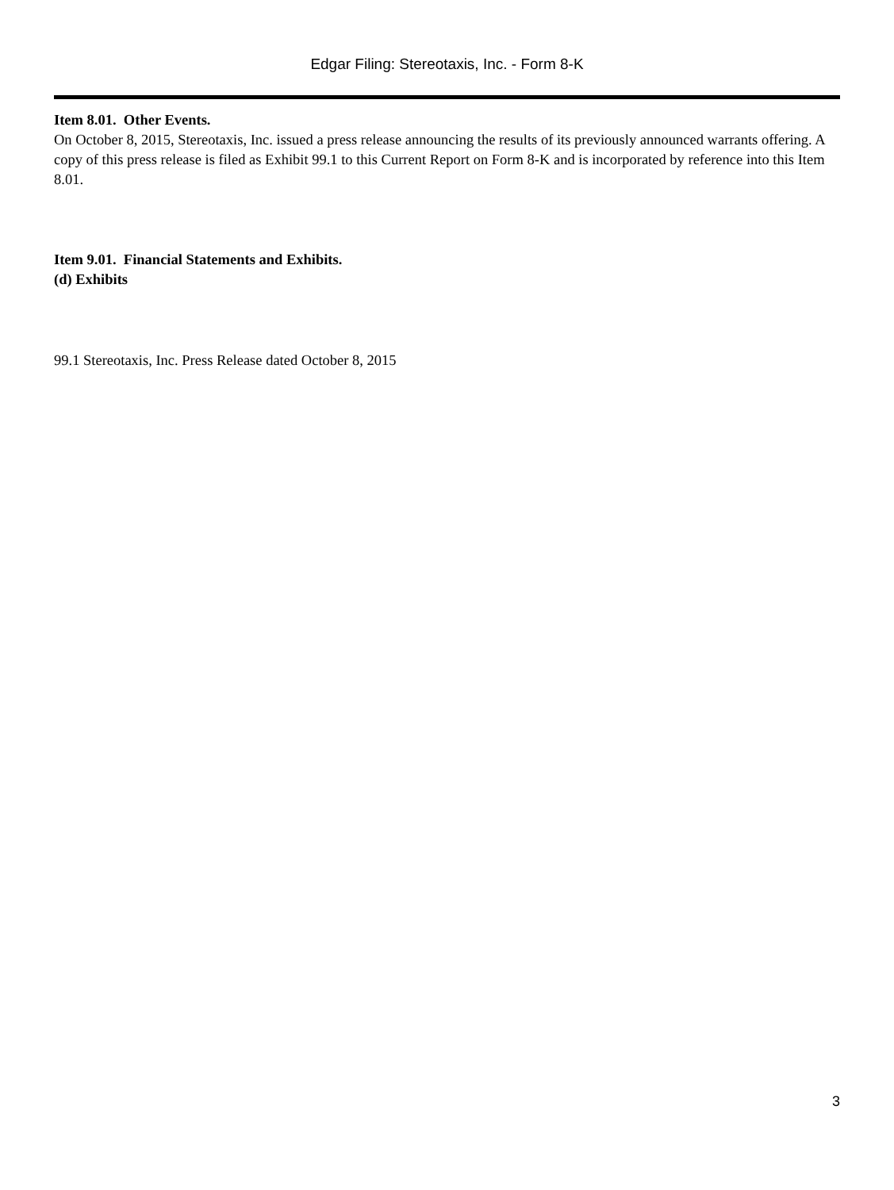Edgar Filing: Stereotaxis, Inc. - Form 8-K
Item 8.01. Other Events.
On October 8, 2015, Stereotaxis, Inc. issued a press release announcing the results of its previously announced warrants offering. A copy of this press release is filed as Exhibit 99.1 to this Current Report on Form 8-K and is incorporated by reference into this Item 8.01.
Item 9.01. Financial Statements and Exhibits.
(d) Exhibits
99.1 Stereotaxis, Inc. Press Release dated October 8, 2015
3